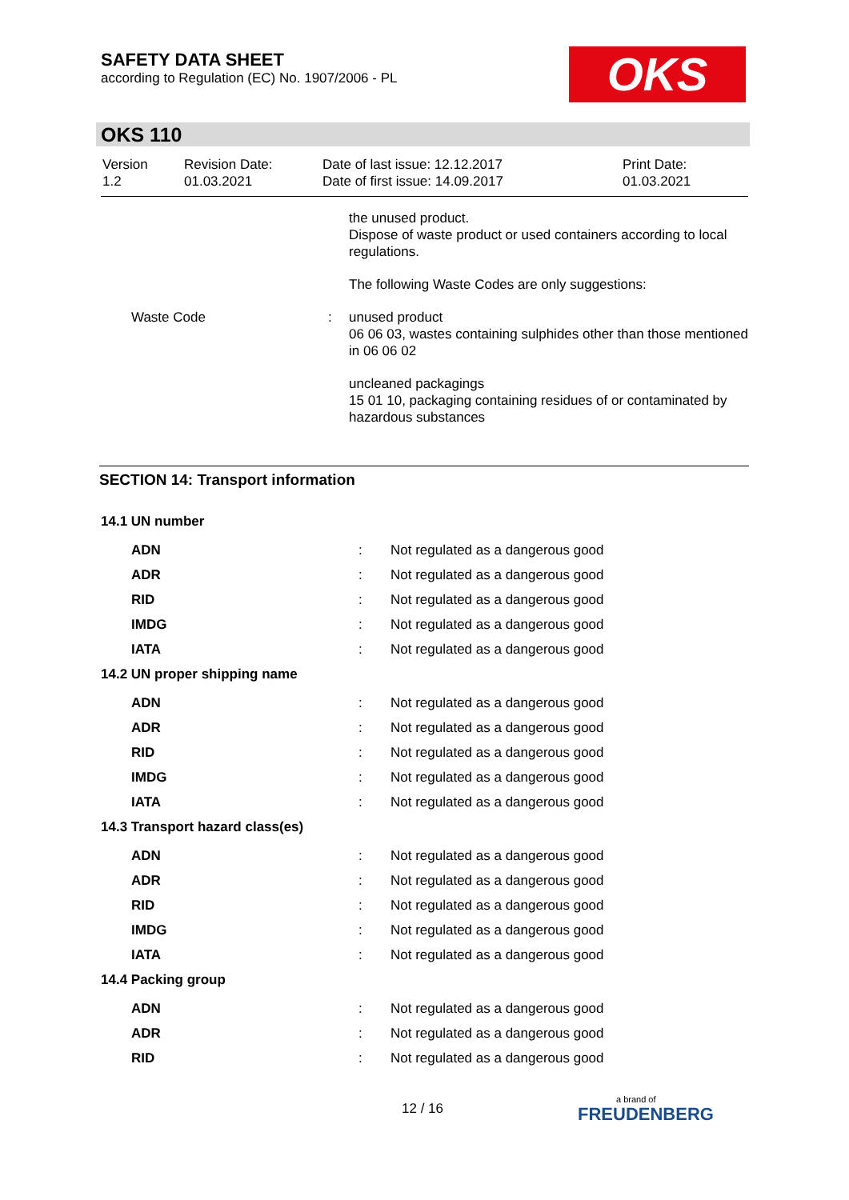SAFETY DATA SHEET
according to Regulation (EC) No. 1907/2006 - PL
OKS
OKS 110
| Version 1.2 | Revision Date: 01.03.2021 | Date of last issue: 12.12.2017 Date of first issue: 14.09.2017 | Print Date: 01.03.2021 |
| | | the unused product. Dispose of waste product or used containers according to local regulations. |
| | | The following Waste Codes are only suggestions: |
| Waste Code | : | unused product 06 06 03, wastes containing sulphides other than those mentioned in 06 06 02 |
| | | uncleaned packagings 15 01 10, packaging containing residues of or contaminated by hazardous substances |
SECTION 14: Transport information
| 14.1 UN number | | |
| ADN | : | Not regulated as a dangerous good |
| ADR | : | Not regulated as a dangerous good |
| RID | : | Not regulated as a dangerous good |
| IMDG | : | Not regulated as a dangerous good |
| IATA | : | Not regulated as a dangerous good |
| 14.2 UN proper shipping name | | |
| ADN | : | Not regulated as a dangerous good |
| ADR | : | Not regulated as a dangerous good |
| RID | : | Not regulated as a dangerous good |
| IMDG | : | Not regulated as a dangerous good |
| IATA | : | Not regulated as a dangerous good |
| 14.3 Transport hazard class(es) | | |
| ADN | : | Not regulated as a dangerous good |
| ADR | : | Not regulated as a dangerous good |
| RID | : | Not regulated as a dangerous good |
| IMDG | : | Not regulated as a dangerous good |
| IATA | : | Not regulated as a dangerous good |
| 14.4 Packing group | | |
| ADN | : | Not regulated as a dangerous good |
| ADR | : | Not regulated as a dangerous good |
| RID | : | Not regulated as a dangerous good |
12 / 16
a brand of
FREUDENBERG